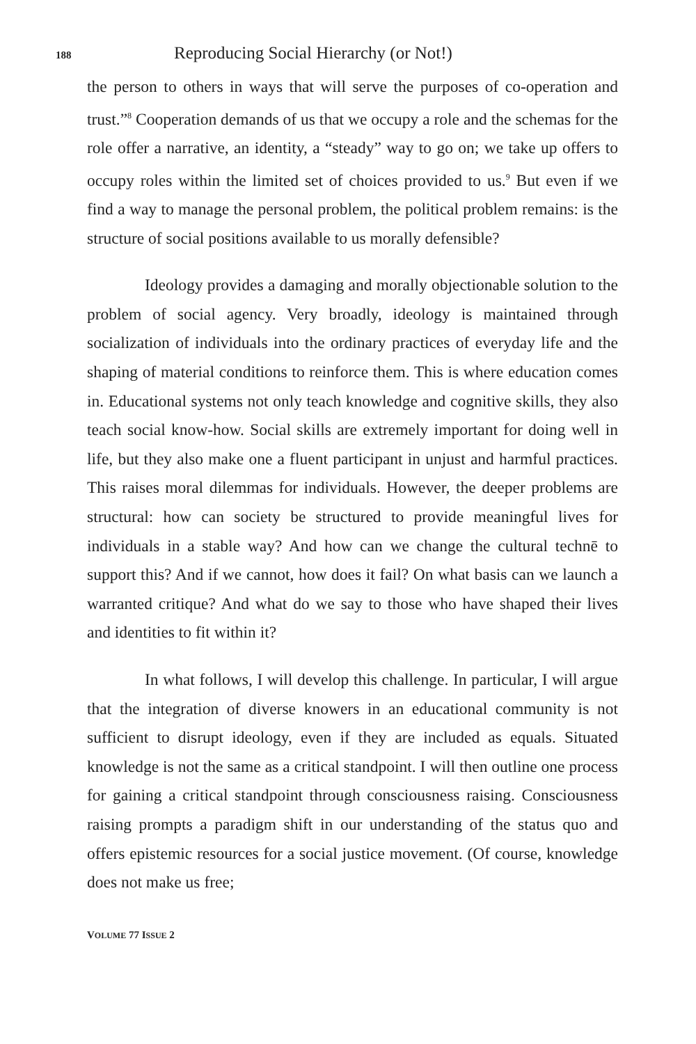188 Reproducing Social Hierarchy (or Not!)
the person to others in ways that will serve the purposes of co-operation and trust.”<sup>8</sup> Cooperation demands of us that we occupy a role and the schemas for the role offer a narrative, an identity, a “steady” way to go on; we take up offers to occupy roles within the limited set of choices provided to us.<sup>9</sup> But even if we find a way to manage the personal problem, the political problem remains: is the structure of social positions available to us morally defensible?
Ideology provides a damaging and morally objectionable solution to the problem of social agency. Very broadly, ideology is maintained through socialization of individuals into the ordinary practices of everyday life and the shaping of material conditions to reinforce them. This is where education comes in. Educational systems not only teach knowledge and cognitive skills, they also teach social know-how. Social skills are extremely important for doing well in life, but they also make one a fluent participant in unjust and harmful practices. This raises moral dilemmas for individuals. However, the deeper problems are structural: how can society be structured to provide meaningful lives for individuals in a stable way? And how can we change the cultural technē to support this? And if we cannot, how does it fail? On what basis can we launch a warranted critique? And what do we say to those who have shaped their lives and identities to fit within it?
In what follows, I will develop this challenge. In particular, I will argue that the integration of diverse knowers in an educational community is not sufficient to disrupt ideology, even if they are included as equals. Situated knowledge is not the same as a critical standpoint. I will then outline one process for gaining a critical standpoint through consciousness raising. Consciousness raising prompts a paradigm shift in our understanding of the status quo and offers epistemic resources for a social justice movement. (Of course, knowledge does not make us free;
VOLUME 77 ISSUE 2